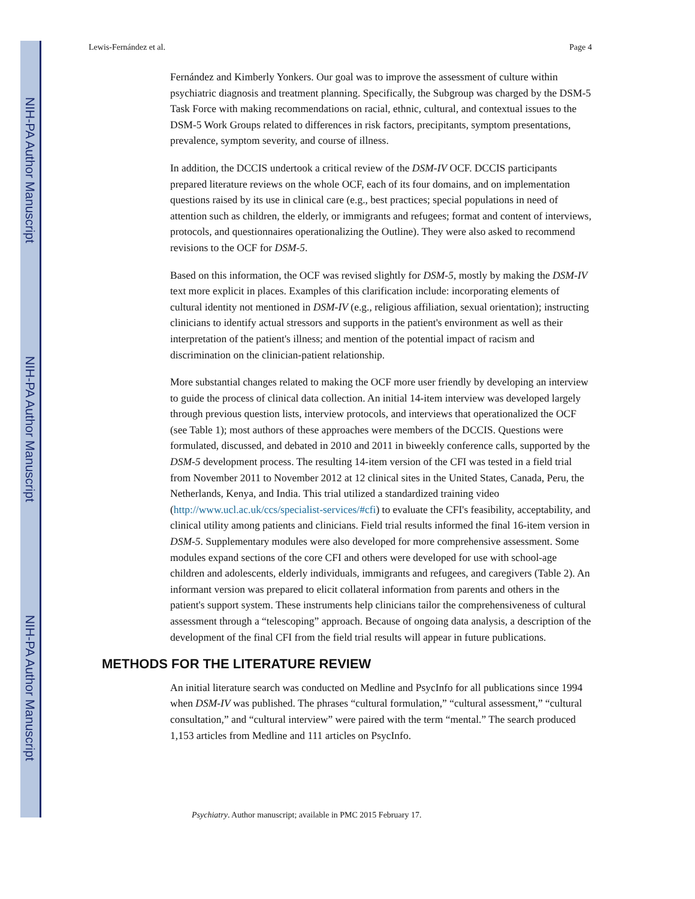NIH-PA Author Manuscript
NIH-PA Author Manuscript
NIH-PA Author Manuscript
Lewis-Fernández et al. Page 4
Fernández and Kimberly Yonkers. Our goal was to improve the assessment of culture within psychiatric diagnosis and treatment planning. Specifically, the Subgroup was charged by the DSM-5 Task Force with making recommendations on racial, ethnic, cultural, and contextual issues to the DSM-5 Work Groups related to differences in risk factors, precipitants, symptom presentations, prevalence, symptom severity, and course of illness.
In addition, the DCCIS undertook a critical review of the DSM-IV OCF. DCCIS participants prepared literature reviews on the whole OCF, each of its four domains, and on implementation questions raised by its use in clinical care (e.g., best practices; special populations in need of attention such as children, the elderly, or immigrants and refugees; format and content of interviews, protocols, and questionnaires operationalizing the Outline). They were also asked to recommend revisions to the OCF for DSM-5.
Based on this information, the OCF was revised slightly for DSM-5, mostly by making the DSM-IV text more explicit in places. Examples of this clarification include: incorporating elements of cultural identity not mentioned in DSM-IV (e.g., religious affiliation, sexual orientation); instructing clinicians to identify actual stressors and supports in the patient's environment as well as their interpretation of the patient's illness; and mention of the potential impact of racism and discrimination on the clinician-patient relationship.
More substantial changes related to making the OCF more user friendly by developing an interview to guide the process of clinical data collection. An initial 14-item interview was developed largely through previous question lists, interview protocols, and interviews that operationalized the OCF (see Table 1); most authors of these approaches were members of the DCCIS. Questions were formulated, discussed, and debated in 2010 and 2011 in biweekly conference calls, supported by the DSM-5 development process. The resulting 14-item version of the CFI was tested in a field trial from November 2011 to November 2012 at 12 clinical sites in the United States, Canada, Peru, the Netherlands, Kenya, and India. This trial utilized a standardized training video (http://www.ucl.ac.uk/ccs/specialist-services/#cfi) to evaluate the CFI's feasibility, acceptability, and clinical utility among patients and clinicians. Field trial results informed the final 16-item version in DSM-5. Supplementary modules were also developed for more comprehensive assessment. Some modules expand sections of the core CFI and others were developed for use with school-age children and adolescents, elderly individuals, immigrants and refugees, and caregivers (Table 2). An informant version was prepared to elicit collateral information from parents and others in the patient's support system. These instruments help clinicians tailor the comprehensiveness of cultural assessment through a “telescoping” approach. Because of ongoing data analysis, a description of the development of the final CFI from the field trial results will appear in future publications.
METHODS FOR THE LITERATURE REVIEW
An initial literature search was conducted on Medline and PsycInfo for all publications since 1994 when DSM-IV was published. The phrases “cultural formulation,” “cultural assessment,” “cultural consultation,” and “cultural interview” were paired with the term “mental.” The search produced 1,153 articles from Medline and 111 articles on PsycInfo.
Psychiatry. Author manuscript; available in PMC 2015 February 17.